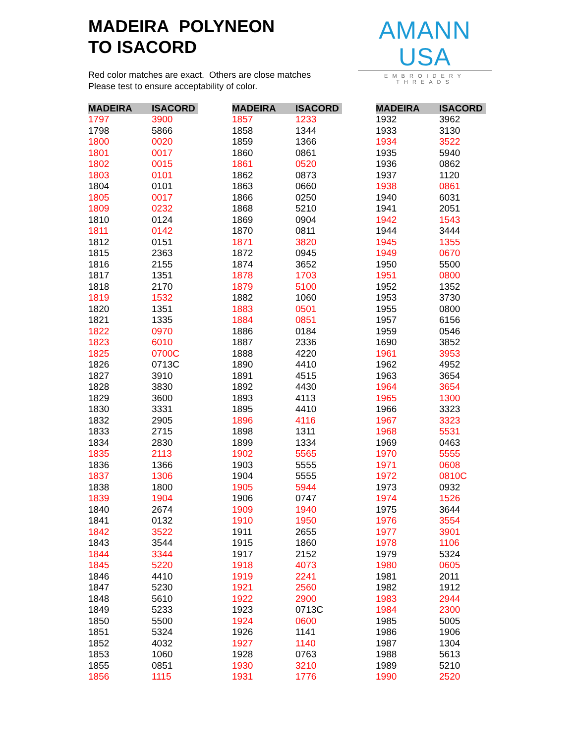MADEIRA POLYNEON
TO ISACORD
AMANN USA
EMBROIDERY THREADS
Red color matches are exact. Others are close matches
Please test to ensure acceptability of color.
| MADEIRA | ISACORD |
| --- | --- |
| 1797 | 3900 |
| 1798 | 5866 |
| 1800 | 0020 |
| 1801 | 0017 |
| 1802 | 0015 |
| 1803 | 0101 |
| 1804 | 0101 |
| 1805 | 0017 |
| 1809 | 0232 |
| 1810 | 0124 |
| 1811 | 0142 |
| 1812 | 0151 |
| 1815 | 2363 |
| 1816 | 2155 |
| 1817 | 1351 |
| 1818 | 2170 |
| 1819 | 1532 |
| 1820 | 1351 |
| 1821 | 1335 |
| 1822 | 0970 |
| 1823 | 6010 |
| 1825 | 0700C |
| 1826 | 0713C |
| 1827 | 3910 |
| 1828 | 3830 |
| 1829 | 3600 |
| 1830 | 3331 |
| 1832 | 2905 |
| 1833 | 2715 |
| 1834 | 2830 |
| 1835 | 2113 |
| 1836 | 1366 |
| 1837 | 1306 |
| 1838 | 1800 |
| 1839 | 1904 |
| 1840 | 2674 |
| 1841 | 0132 |
| 1842 | 3522 |
| 1843 | 3544 |
| 1844 | 3344 |
| 1845 | 5220 |
| 1846 | 4410 |
| 1847 | 5230 |
| 1848 | 5610 |
| 1849 | 5233 |
| 1850 | 5500 |
| 1851 | 5324 |
| 1852 | 4032 |
| 1853 | 1060 |
| 1855 | 0851 |
| 1856 | 1115 |
| MADEIRA | ISACORD |
| --- | --- |
| 1857 | 1233 |
| 1858 | 1344 |
| 1859 | 1366 |
| 1860 | 0861 |
| 1861 | 0520 |
| 1862 | 0873 |
| 1863 | 0660 |
| 1866 | 0250 |
| 1868 | 5210 |
| 1869 | 0904 |
| 1870 | 0811 |
| 1871 | 3820 |
| 1872 | 0945 |
| 1874 | 3652 |
| 1878 | 1703 |
| 1879 | 5100 |
| 1882 | 1060 |
| 1883 | 0501 |
| 1884 | 0851 |
| 1886 | 0184 |
| 1887 | 2336 |
| 1888 | 4220 |
| 1890 | 4410 |
| 1891 | 4515 |
| 1892 | 4430 |
| 1893 | 4113 |
| 1895 | 4410 |
| 1896 | 4116 |
| 1898 | 1311 |
| 1899 | 1334 |
| 1902 | 5565 |
| 1903 | 5555 |
| 1904 | 5555 |
| 1905 | 5944 |
| 1906 | 0747 |
| 1909 | 1940 |
| 1910 | 1950 |
| 1911 | 2655 |
| 1915 | 1860 |
| 1917 | 2152 |
| 1918 | 4073 |
| 1919 | 2241 |
| 1921 | 2560 |
| 1922 | 2900 |
| 1923 | 0713C |
| 1924 | 0600 |
| 1926 | 1141 |
| 1927 | 1140 |
| 1928 | 0763 |
| 1930 | 3210 |
| 1931 | 1776 |
| MADEIRA | ISACORD |
| --- | --- |
| 1932 | 3962 |
| 1933 | 3130 |
| 1934 | 3522 |
| 1935 | 5940 |
| 1936 | 0862 |
| 1937 | 1120 |
| 1938 | 0861 |
| 1940 | 6031 |
| 1941 | 2051 |
| 1942 | 1543 |
| 1944 | 3444 |
| 1945 | 1355 |
| 1949 | 0670 |
| 1950 | 5500 |
| 1951 | 0800 |
| 1952 | 1352 |
| 1953 | 3730 |
| 1955 | 0800 |
| 1957 | 6156 |
| 1959 | 0546 |
| 1690 | 3852 |
| 1961 | 3953 |
| 1962 | 4952 |
| 1963 | 3654 |
| 1964 | 3654 |
| 1965 | 1300 |
| 1966 | 3323 |
| 1967 | 3323 |
| 1968 | 5531 |
| 1969 | 0463 |
| 1970 | 5555 |
| 1971 | 0608 |
| 1972 | 0810C |
| 1973 | 0932 |
| 1974 | 1526 |
| 1975 | 3644 |
| 1976 | 3554 |
| 1977 | 3901 |
| 1978 | 1106 |
| 1979 | 5324 |
| 1980 | 0605 |
| 1981 | 2011 |
| 1982 | 1912 |
| 1983 | 2944 |
| 1984 | 2300 |
| 1985 | 5005 |
| 1986 | 1906 |
| 1987 | 1304 |
| 1988 | 5613 |
| 1989 | 5210 |
| 1990 | 2520 |